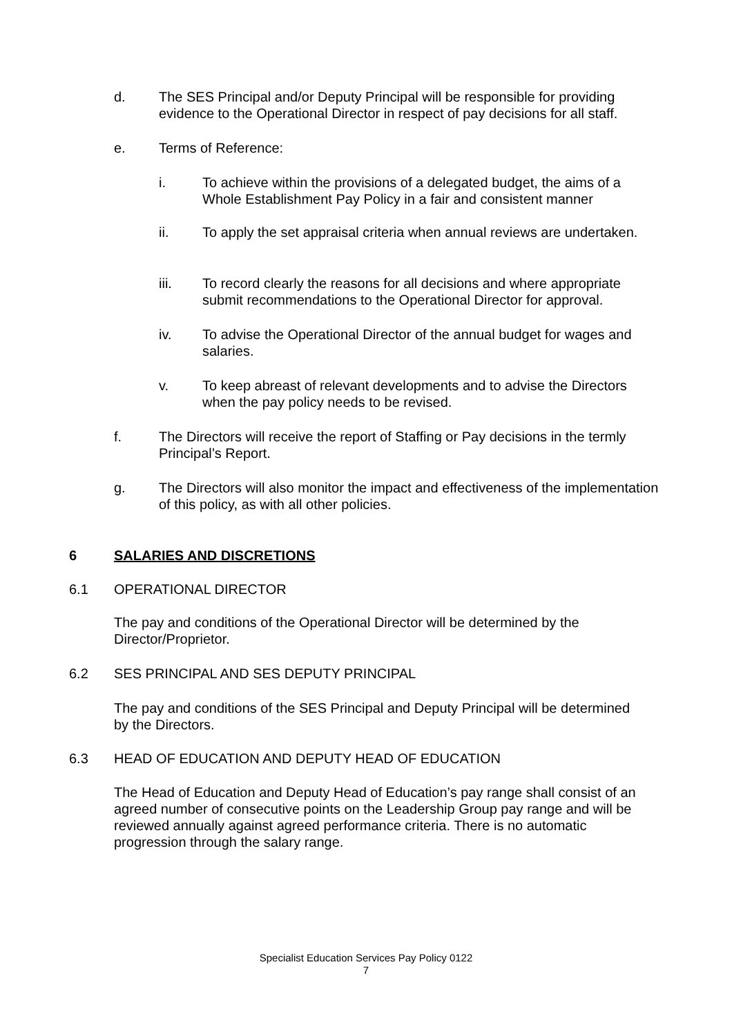d. The SES Principal and/or Deputy Principal will be responsible for providing evidence to the Operational Director in respect of pay decisions for all staff.
e. Terms of Reference:
i. To achieve within the provisions of a delegated budget, the aims of a Whole Establishment Pay Policy in a fair and consistent manner
ii. To apply the set appraisal criteria when annual reviews are undertaken.
iii. To record clearly the reasons for all decisions and where appropriate submit recommendations to the Operational Director for approval.
iv. To advise the Operational Director of the annual budget for wages and salaries.
v. To keep abreast of relevant developments and to advise the Directors when the pay policy needs to be revised.
f. The Directors will receive the report of Staffing or Pay decisions in the termly Principal’s Report.
g. The Directors will also monitor the impact and effectiveness of the implementation of this policy, as with all other policies.
6 SALARIES AND DISCRETIONS
6.1 OPERATIONAL DIRECTOR
The pay and conditions of the Operational Director will be determined by the Director/Proprietor.
6.2 SES PRINCIPAL AND SES DEPUTY PRINCIPAL
The pay and conditions of the SES Principal and Deputy Principal will be determined by the Directors.
6.3 HEAD OF EDUCATION AND DEPUTY HEAD OF EDUCATION
The Head of Education and Deputy Head of Education’s pay range shall consist of an agreed number of consecutive points on the Leadership Group pay range and will be reviewed annually against agreed performance criteria. There is no automatic progression through the salary range.
Specialist Education Services Pay Policy 0122
7